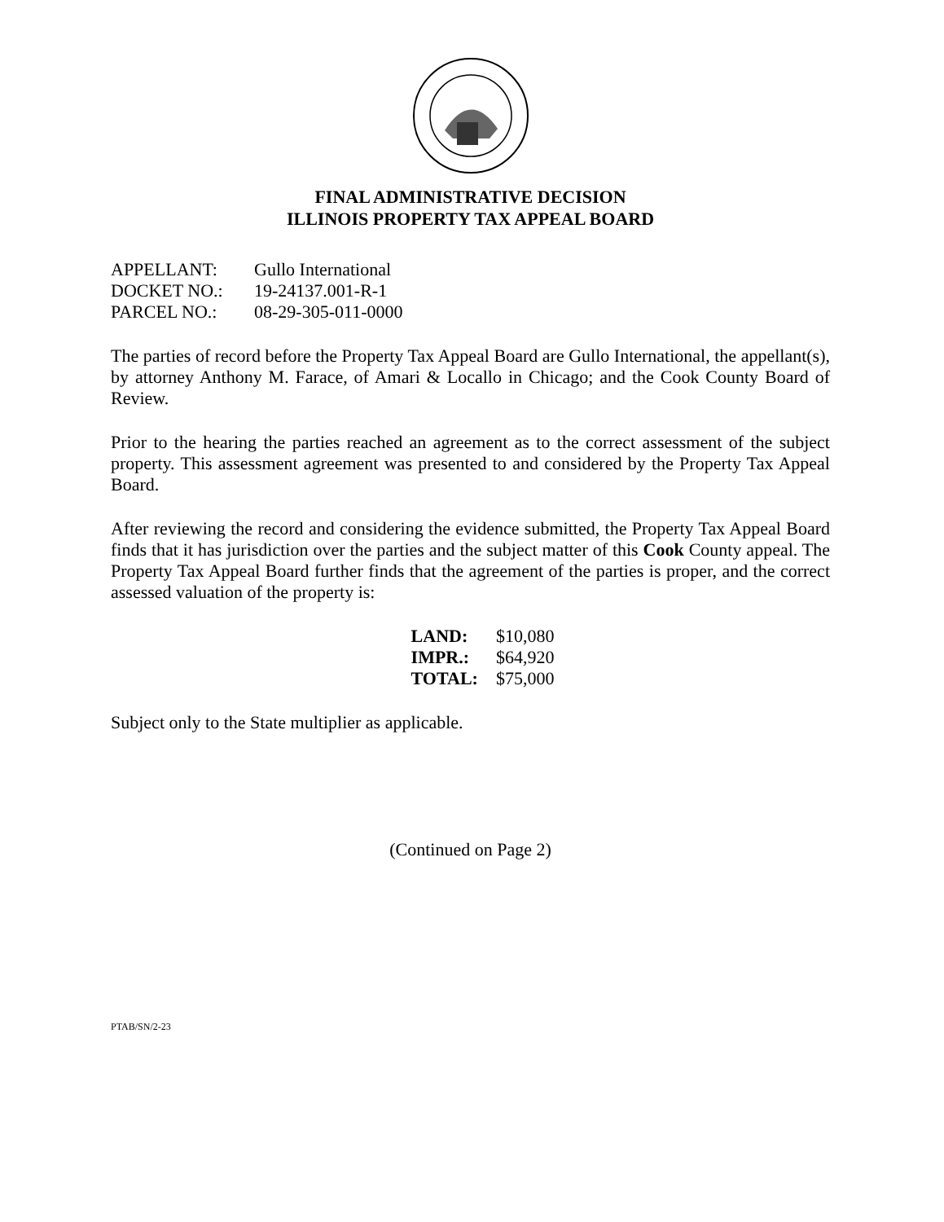FINAL ADMINISTRATIVE DECISION
ILLINOIS PROPERTY TAX APPEAL BOARD
| APPELLANT: | Gullo International |
| DOCKET NO.: | 19-24137.001-R-1 |
| PARCEL NO.: | 08-29-305-011-0000 |
The parties of record before the Property Tax Appeal Board are Gullo International, the appellant(s), by attorney Anthony M. Farace, of Amari & Locallo in Chicago; and the Cook County Board of Review.
Prior to the hearing the parties reached an agreement as to the correct assessment of the subject property. This assessment agreement was presented to and considered by the Property Tax Appeal Board.
After reviewing the record and considering the evidence submitted, the Property Tax Appeal Board finds that it has jurisdiction over the parties and the subject matter of this Cook County appeal. The Property Tax Appeal Board further finds that the agreement of the parties is proper, and the correct assessed valuation of the property is:
| LAND: | $10,080 |
| IMPR.: | $64,920 |
| TOTAL: | $75,000 |
Subject only to the State multiplier as applicable.
(Continued on Page 2)
PTAB/SN/2-23